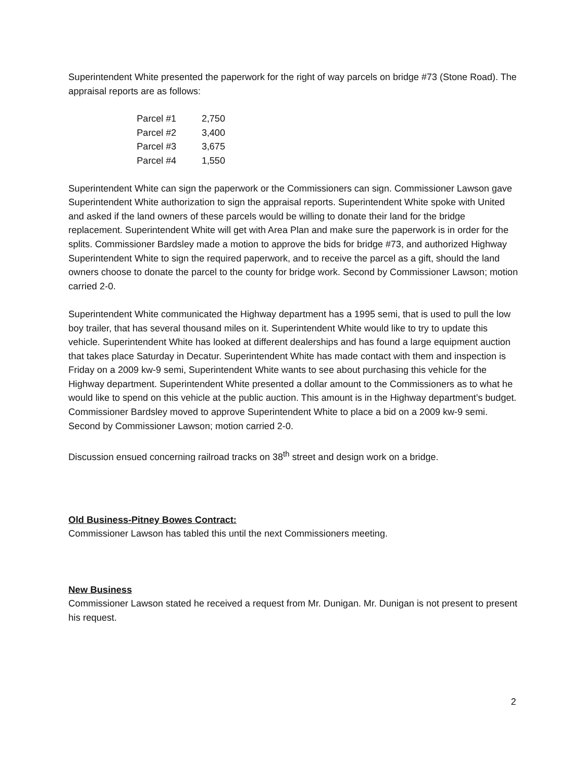Superintendent White presented the paperwork for the right of way parcels on bridge #73 (Stone Road). The appraisal reports are as follows:
| Parcel #1 | 2,750 |
| Parcel #2 | 3,400 |
| Parcel #3 | 3,675 |
| Parcel #4 | 1,550 |
Superintendent White can sign the paperwork or the Commissioners can sign. Commissioner Lawson gave Superintendent White authorization to sign the appraisal reports. Superintendent White spoke with United and asked if the land owners of these parcels would be willing to donate their land for the bridge replacement. Superintendent White will get with Area Plan and make sure the paperwork is in order for the splits. Commissioner Bardsley made a motion to approve the bids for bridge #73, and authorized Highway Superintendent White to sign the required paperwork, and to receive the parcel as a gift, should the land owners choose to donate the parcel to the county for bridge work. Second by Commissioner Lawson; motion carried 2-0.
Superintendent White communicated the Highway department has a 1995 semi, that is used to pull the low boy trailer, that has several thousand miles on it. Superintendent White would like to try to update this vehicle. Superintendent White has looked at different dealerships and has found a large equipment auction that takes place Saturday in Decatur. Superintendent White has made contact with them and inspection is Friday on a 2009 kw-9 semi, Superintendent White wants to see about purchasing this vehicle for the Highway department. Superintendent White presented a dollar amount to the Commissioners as to what he would like to spend on this vehicle at the public auction. This amount is in the Highway department’s budget. Commissioner Bardsley moved to approve Superintendent White to place a bid on a 2009 kw-9 semi. Second by Commissioner Lawson; motion carried 2-0.
Discussion ensued concerning railroad tracks on 38<sup>th</sup> street and design work on a bridge.
Old Business-Pitney Bowes Contract:
Commissioner Lawson has tabled this until the next Commissioners meeting.
New Business
Commissioner Lawson stated he received a request from Mr. Dunigan. Mr. Dunigan is not present to present his request.
2